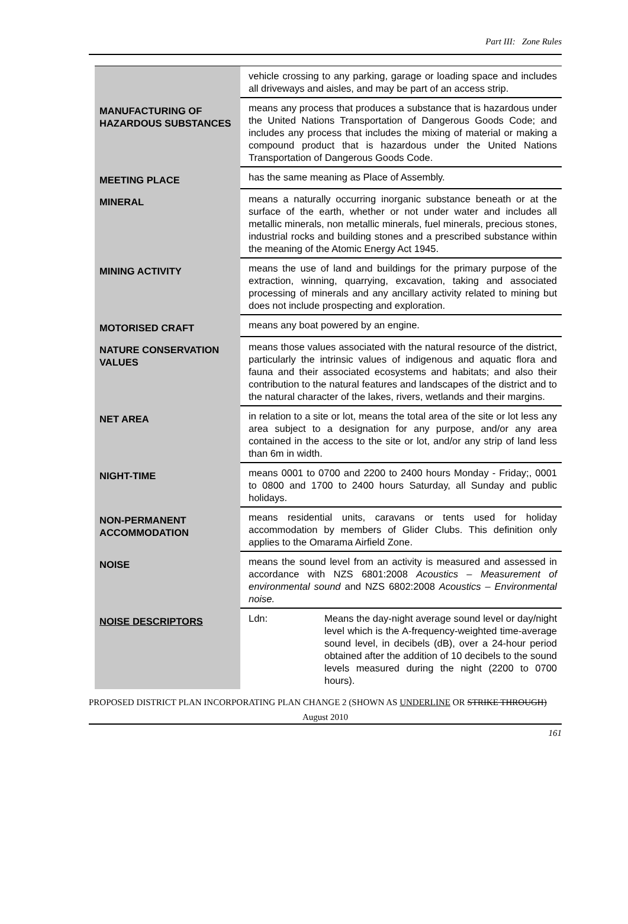Part III: Zone Rules
| | vehicle crossing to any parking, garage or loading space and includes all driveways and aisles, and may be part of an access strip. |
| MANUFACTURING OF HAZARDOUS SUBSTANCES | means any process that produces a substance that is hazardous under the United Nations Transportation of Dangerous Goods Code; and includes any process that includes the mixing of material or making a compound product that is hazardous under the United Nations Transportation of Dangerous Goods Code. |
| MEETING PLACE | has the same meaning as Place of Assembly. |
| MINERAL | means a naturally occurring inorganic substance beneath or at the surface of the earth, whether or not under water and includes all metallic minerals, non metallic minerals, fuel minerals, precious stones, industrial rocks and building stones and a prescribed substance within the meaning of the Atomic Energy Act 1945. |
| MINING ACTIVITY | means the use of land and buildings for the primary purpose of the extraction, winning, quarrying, excavation, taking and associated processing of minerals and any ancillary activity related to mining but does not include prospecting and exploration. |
| MOTORISED CRAFT | means any boat powered by an engine. |
| NATURE CONSERVATION VALUES | means those values associated with the natural resource of the district, particularly the intrinsic values of indigenous and aquatic flora and fauna and their associated ecosystems and habitats; and also their contribution to the natural features and landscapes of the district and to the natural character of the lakes, rivers, wetlands and their margins. |
| NET AREA | in relation to a site or lot, means the total area of the site or lot less any area subject to a designation for any purpose, and/or any area contained in the access to the site or lot, and/or any strip of land less than 6m in width. |
| NIGHT-TIME | means 0001 to 0700 and 2200 to 2400 hours Monday - Friday;, 0001 to 0800 and 1700 to 2400 hours Saturday, all Sunday and public holidays. |
| NON-PERMANENT ACCOMMODATION | means residential units, caravans or tents used for holiday accommodation by members of Glider Clubs. This definition only applies to the Omarama Airfield Zone. |
| NOISE | means the sound level from an activity is measured and assessed in accordance with NZS 6801:2008 Acoustics – Measurement of environmental sound and NZS 6802:2008 Acoustics – Environmental noise. |
| NOISE DESCRIPTORS | Ldn: Means the day-night average sound level or day/night level which is the A-frequency-weighted time-average sound level, in decibels (dB), over a 24-hour period obtained after the addition of 10 decibels to the sound levels measured during the night (2200 to 0700 hours). |
PROPOSED DISTRICT PLAN INCORPORATING PLAN CHANGE 2 (SHOWN AS UNDERLINE OR STRIKE THROUGH)
August 2010
161